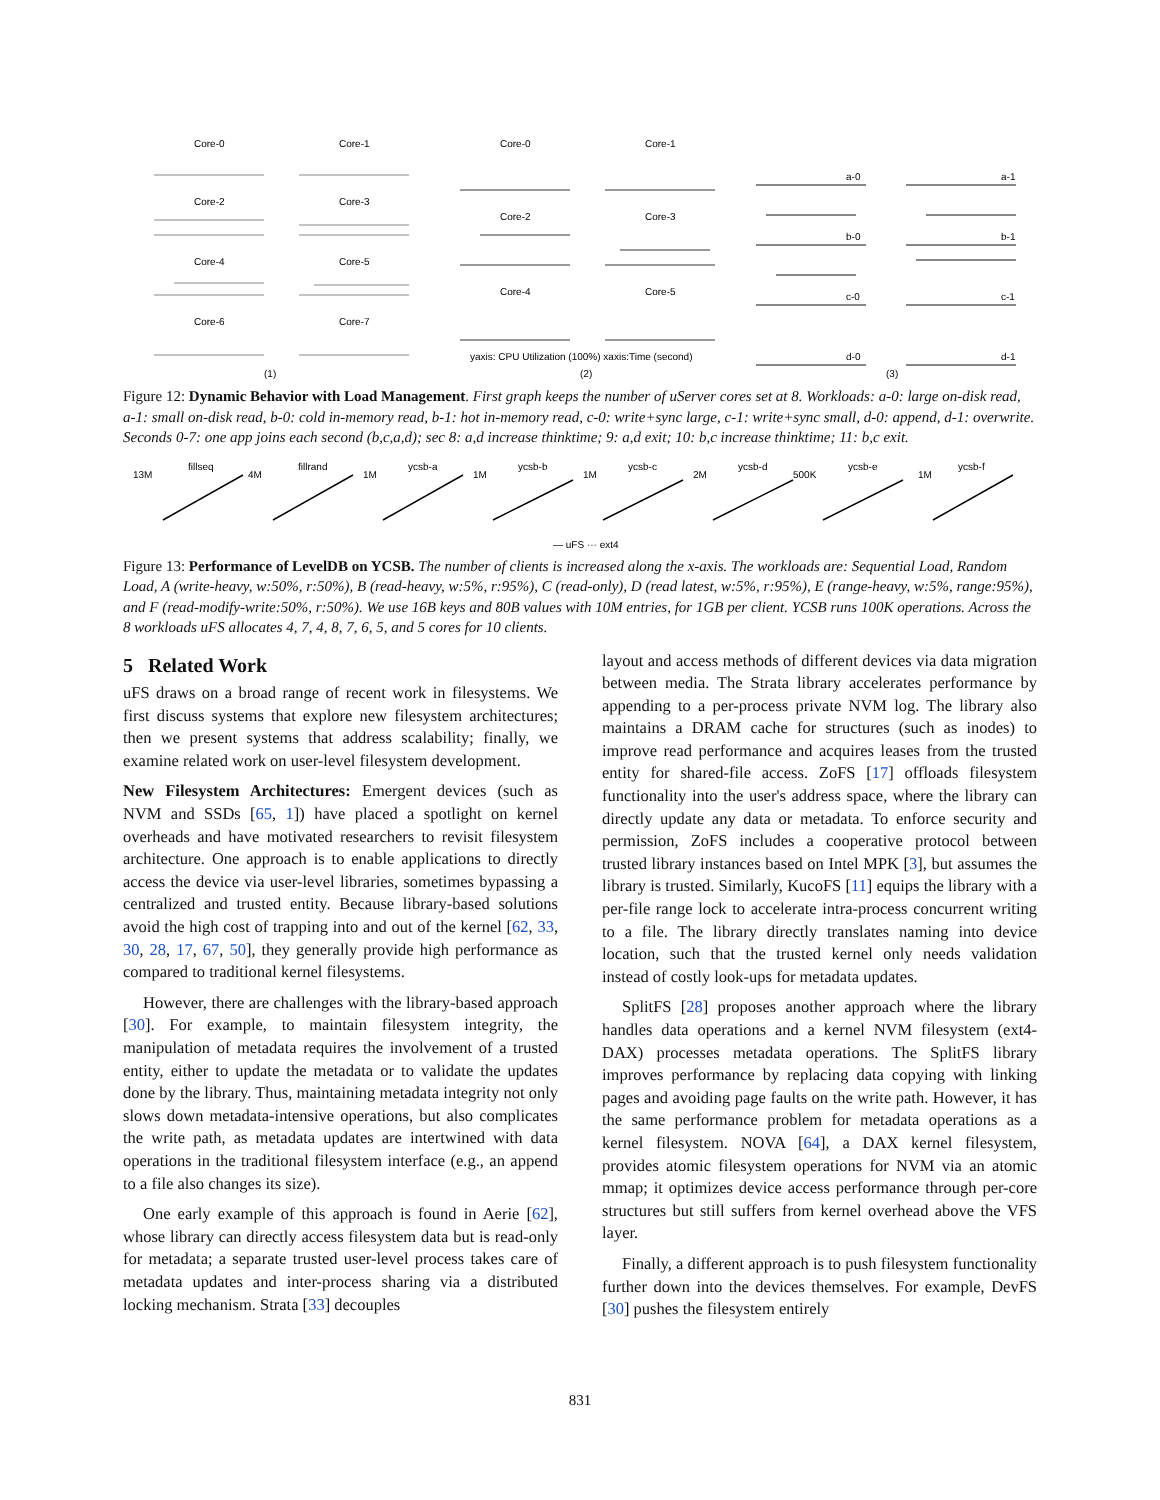Core-0
Core-1
Core-2
Core-3
Core-4
Core-5
Core-6
Core-7
(1)
Core-0
Core-1
Core-2
Core-3
Core-4
Core-5
yaxis: CPU Utilization (100%) xaxis:Time (second)
(2)
a-0
a-1
b-0
b-1
c-0
c-1
d-0
d-1
(3)
Figure 12: Dynamic Behavior with Load Management. First graph keeps the number of uServer cores set at 8. Workloads: a-0: large on-disk read, a-1: small on-disk read, b-0: cold in-memory read, b-1: hot in-memory read, c-0: write+sync large, c-1: write+sync small, d-0: append, d-1: overwrite. Seconds 0-7: one app joins each second (b,c,a,d); sec 8: a,d increase thinktime; 9: a,d exit; 10: b,c increase thinktime; 11: b,c exit.
fillseq
fillrand
ycsb-a
ycsb-b
ycsb-c
ycsb-d
ycsb-e
ycsb-f
13M
4M
1M
1M
1M
2M
500K
1M
— uFS ··· ext4
Figure 13: Performance of LevelDB on YCSB. The number of clients is increased along the x-axis. The workloads are: Sequential Load, Random Load, A (write-heavy, w:50%, r:50%), B (read-heavy, w:5%, r:95%), C (read-only), D (read latest, w:5%, r:95%), E (range-heavy, w:5%, range:95%), and F (read-modify-write:50%, r:50%). We use 16B keys and 80B values with 10M entries, for 1GB per client. YCSB runs 100K operations. Across the 8 workloads uFS allocates 4, 7, 4, 8, 7, 6, 5, and 5 cores for 10 clients.
5 Related Work
uFS draws on a broad range of recent work in filesystems. We first discuss systems that explore new filesystem architectures; then we present systems that address scalability; finally, we examine related work on user-level filesystem development.
New Filesystem Architectures: Emergent devices (such as NVM and SSDs [65, 1]) have placed a spotlight on kernel overheads and have motivated researchers to revisit filesystem architecture. One approach is to enable applications to directly access the device via user-level libraries, sometimes bypassing a centralized and trusted entity. Because library-based solutions avoid the high cost of trapping into and out of the kernel [62, 33, 30, 28, 17, 67, 50], they generally provide high performance as compared to traditional kernel filesystems.
However, there are challenges with the library-based approach [30]. For example, to maintain filesystem integrity, the manipulation of metadata requires the involvement of a trusted entity, either to update the metadata or to validate the updates done by the library. Thus, maintaining metadata integrity not only slows down metadata-intensive operations, but also complicates the write path, as metadata updates are intertwined with data operations in the traditional filesystem interface (e.g., an append to a file also changes its size).
One early example of this approach is found in Aerie [62], whose library can directly access filesystem data but is read-only for metadata; a separate trusted user-level process takes care of metadata updates and inter-process sharing via a distributed locking mechanism. Strata [33] decouples
layout and access methods of different devices via data migration between media. The Strata library accelerates performance by appending to a per-process private NVM log. The library also maintains a DRAM cache for structures (such as inodes) to improve read performance and acquires leases from the trusted entity for shared-file access. ZoFS [17] offloads filesystem functionality into the user's address space, where the library can directly update any data or metadata. To enforce security and permission, ZoFS includes a cooperative protocol between trusted library instances based on Intel MPK [3], but assumes the library is trusted. Similarly, KucoFS [11] equips the library with a per-file range lock to accelerate intra-process concurrent writing to a file. The library directly translates naming into device location, such that the trusted kernel only needs validation instead of costly look-ups for metadata updates.
SplitFS [28] proposes another approach where the library handles data operations and a kernel NVM filesystem (ext4-DAX) processes metadata operations. The SplitFS library improves performance by replacing data copying with linking pages and avoiding page faults on the write path. However, it has the same performance problem for metadata operations as a kernel filesystem. NOVA [64], a DAX kernel filesystem, provides atomic filesystem operations for NVM via an atomic mmap; it optimizes device access performance through per-core structures but still suffers from kernel overhead above the VFS layer.
Finally, a different approach is to push filesystem functionality further down into the devices themselves. For example, DevFS [30] pushes the filesystem entirely
831